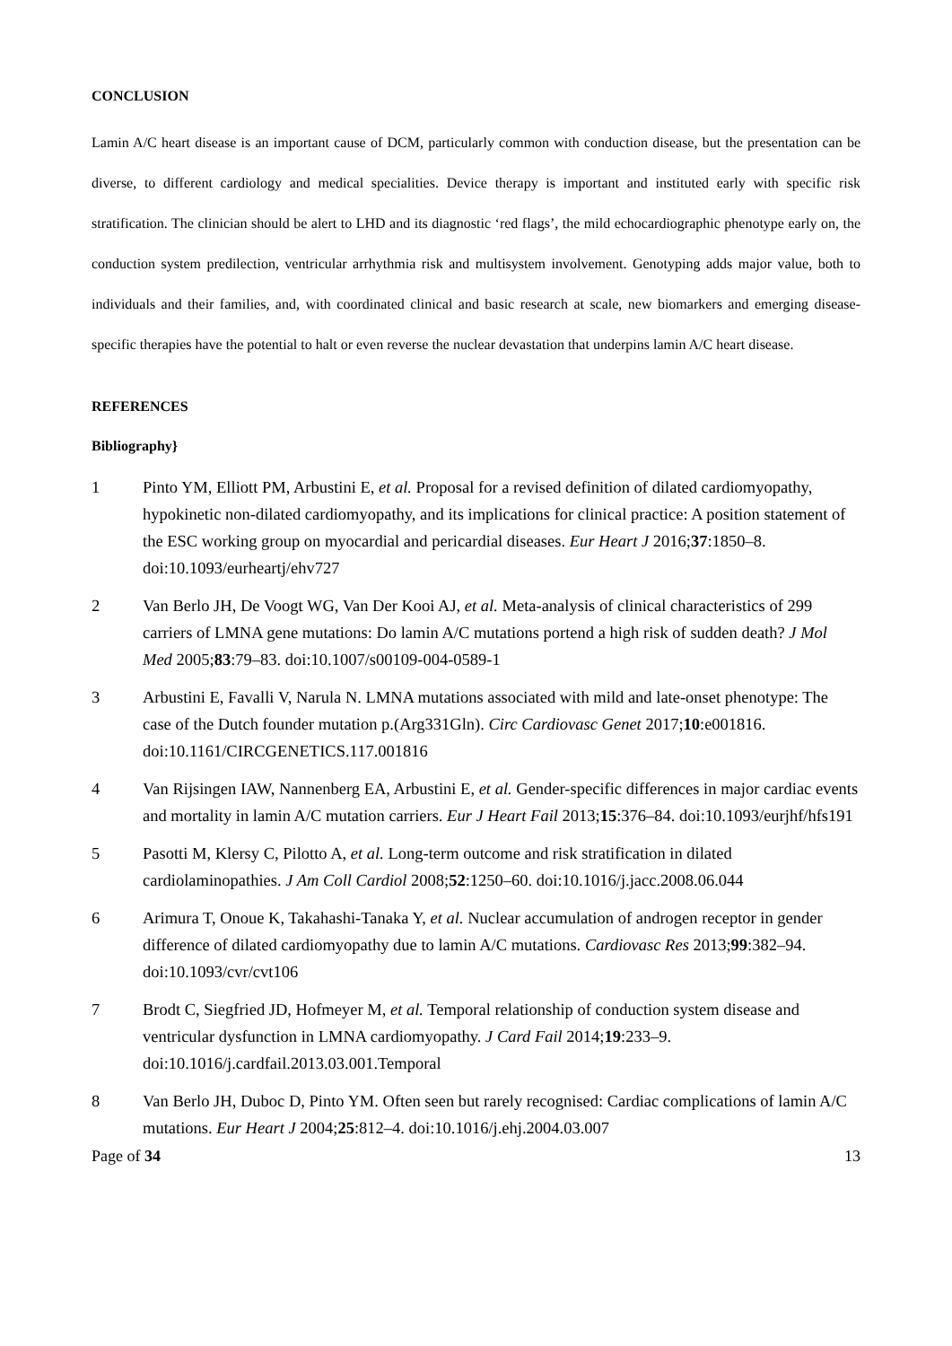CONCLUSION
Lamin A/C heart disease is an important cause of DCM, particularly common with conduction disease, but the presentation can be diverse, to different cardiology and medical specialities. Device therapy is important and instituted early with specific risk stratification. The clinician should be alert to LHD and its diagnostic ‘red flags’, the mild echocardiographic phenotype early on, the conduction system predilection, ventricular arrhythmia risk and multisystem involvement. Genotyping adds major value, both to individuals and their families, and, with coordinated clinical and basic research at scale, new biomarkers and emerging disease-specific therapies have the potential to halt or even reverse the nuclear devastation that underpins lamin A/C heart disease.
REFERENCES
Bibliography}
1 Pinto YM, Elliott PM, Arbustini E, et al. Proposal for a revised definition of dilated cardiomyopathy, hypokinetic non-dilated cardiomyopathy, and its implications for clinical practice: A position statement of the ESC working group on myocardial and pericardial diseases. Eur Heart J 2016;37:1850–8. doi:10.1093/eurheartj/ehv727
2 Van Berlo JH, De Voogt WG, Van Der Kooi AJ, et al. Meta-analysis of clinical characteristics of 299 carriers of LMNA gene mutations: Do lamin A/C mutations portend a high risk of sudden death? J Mol Med 2005;83:79–83. doi:10.1007/s00109-004-0589-1
3 Arbustini E, Favalli V, Narula N. LMNA mutations associated with mild and late-onset phenotype: The case of the Dutch founder mutation p.(Arg331Gln). Circ Cardiovasc Genet 2017;10:e001816. doi:10.1161/CIRCGENETICS.117.001816
4 Van Rijsingen IAW, Nannenberg EA, Arbustini E, et al. Gender-specific differences in major cardiac events and mortality in lamin A/C mutation carriers. Eur J Heart Fail 2013;15:376–84. doi:10.1093/eurjhf/hfs191
5 Pasotti M, Klersy C, Pilotto A, et al. Long-term outcome and risk stratification in dilated cardiolaminopathies. J Am Coll Cardiol 2008;52:1250–60. doi:10.1016/j.jacc.2008.06.044
6 Arimura T, Onoue K, Takahashi-Tanaka Y, et al. Nuclear accumulation of androgen receptor in gender difference of dilated cardiomyopathy due to lamin A/C mutations. Cardiovasc Res 2013;99:382–94. doi:10.1093/cvr/cvt106
7 Brodt C, Siegfried JD, Hofmeyer M, et al. Temporal relationship of conduction system disease and ventricular dysfunction in LMNA cardiomyopathy. J Card Fail 2014;19:233–9. doi:10.1016/j.cardfail.2013.03.001.Temporal
8 Van Berlo JH, Duboc D, Pinto YM. Often seen but rarely recognised: Cardiac complications of lamin A/C mutations. Eur Heart J 2004;25:812–4. doi:10.1016/j.ehj.2004.03.007
Page of 34 13